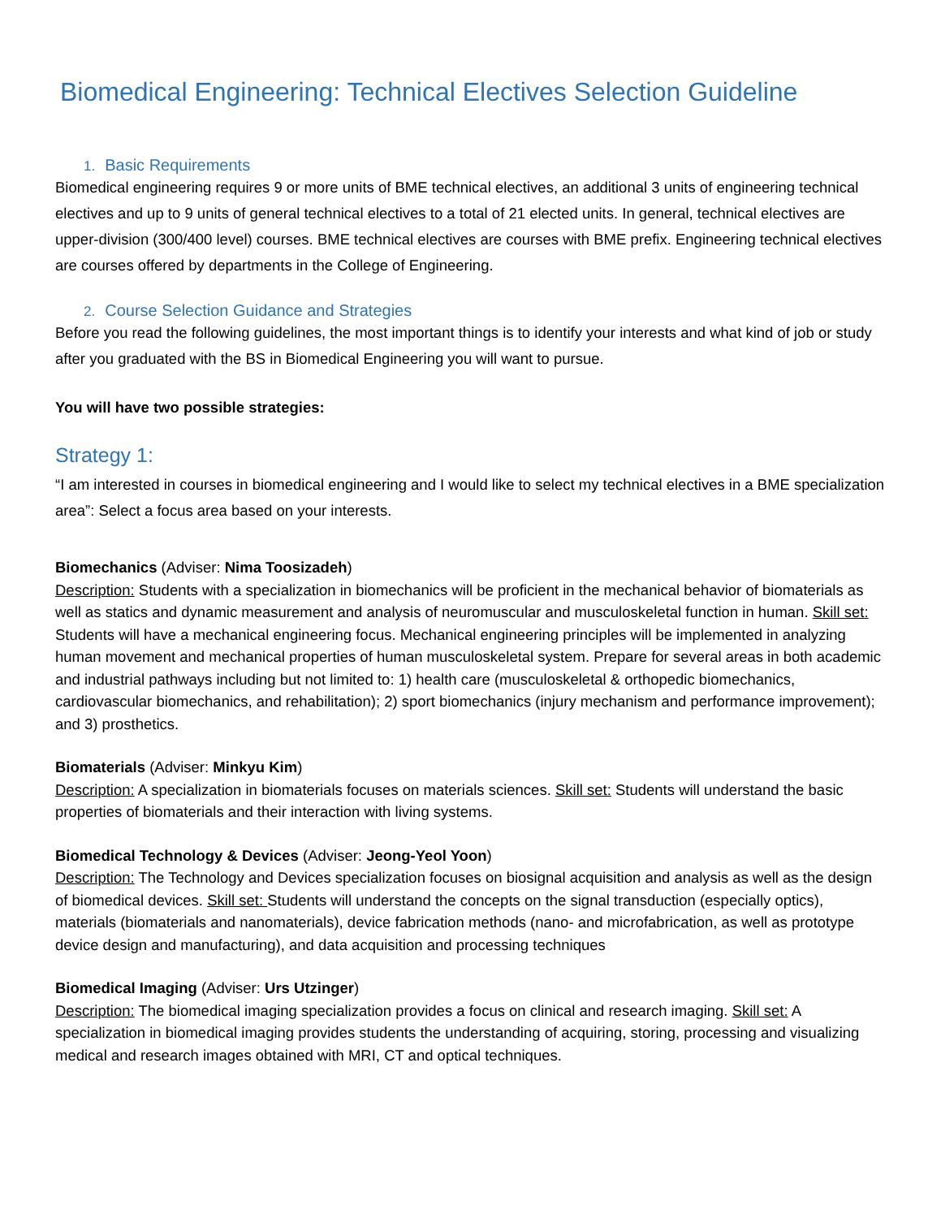Biomedical Engineering: Technical Electives Selection Guideline
1. Basic Requirements
Biomedical engineering requires 9 or more units of BME technical electives, an additional 3 units of engineering technical electives and up to 9 units of general technical electives to a total of 21 elected units. In general, technical electives are upper-division (300/400 level) courses. BME technical electives are courses with BME prefix. Engineering technical electives are courses offered by departments in the College of Engineering.
2. Course Selection Guidance and Strategies
Before you read the following guidelines, the most important things is to identify your interests and what kind of job or study after you graduated with the BS in Biomedical Engineering you will want to pursue.
You will have two possible strategies:
Strategy 1:
“I am interested in courses in biomedical engineering and I would like to select my technical electives in a BME specialization area”: Select a focus area based on your interests.
Biomechanics (Adviser: Nima Toosizadeh)
Description: Students with a specialization in biomechanics will be proficient in the mechanical behavior of biomaterials as well as statics and dynamic measurement and analysis of neuromuscular and musculoskeletal function in human. Skill set: Students will have a mechanical engineering focus. Mechanical engineering principles will be implemented in analyzing human movement and mechanical properties of human musculoskeletal system. Prepare for several areas in both academic and industrial pathways including but not limited to: 1) health care (musculoskeletal & orthopedic biomechanics, cardiovascular biomechanics, and rehabilitation); 2) sport biomechanics (injury mechanism and performance improvement); and 3) prosthetics.
Biomaterials (Adviser: Minkyu Kim)
Description: A specialization in biomaterials focuses on materials sciences. Skill set: Students will understand the basic properties of biomaterials and their interaction with living systems.
Biomedical Technology & Devices (Adviser: Jeong-Yeol Yoon)
Description: The Technology and Devices specialization focuses on biosignal acquisition and analysis as well as the design of biomedical devices. Skill set: Students will understand the concepts on the signal transduction (especially optics), materials (biomaterials and nanomaterials), device fabrication methods (nano- and microfabrication, as well as prototype device design and manufacturing), and data acquisition and processing techniques
Biomedical Imaging (Adviser: Urs Utzinger)
Description: The biomedical imaging specialization provides a focus on clinical and research imaging. Skill set: A specialization in biomedical imaging provides students the understanding of acquiring, storing, processing and visualizing medical and research images obtained with MRI, CT and optical techniques.